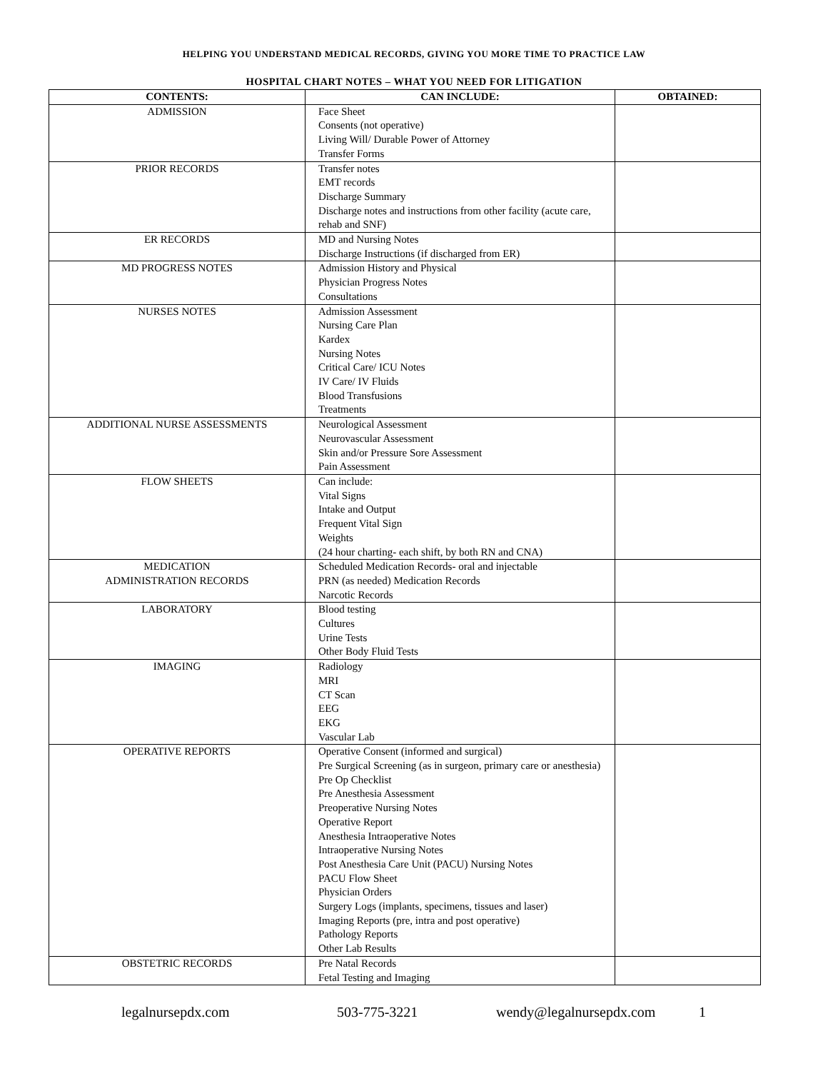HELPING YOU UNDERSTAND MEDICAL RECORDS, GIVING YOU MORE TIME TO PRACTICE LAW
HOSPITAL CHART NOTES – WHAT YOU NEED FOR LITIGATION
| CONTENTS: | CAN INCLUDE: | OBTAINED: |
| --- | --- | --- |
| ADMISSION | Face Sheet Consents (not operative) Living Will/ Durable Power of Attorney Transfer Forms | |
| PRIOR RECORDS | Transfer notes EMT records Discharge Summary Discharge notes and instructions from other facility (acute care, rehab and SNF) | |
| ER RECORDS | MD and Nursing Notes Discharge Instructions (if discharged from ER) | |
| MD PROGRESS NOTES | Admission History and Physical Physician Progress Notes Consultations | |
| NURSES NOTES | Admission Assessment Nursing Care Plan Kardex Nursing Notes Critical Care/ ICU Notes IV Care/ IV Fluids Blood Transfusions Treatments | |
| ADDITIONAL NURSE ASSESSMENTS | Neurological Assessment Neurovascular Assessment Skin and/or Pressure Sore Assessment Pain Assessment | |
| FLOW SHEETS | Can include: Vital Signs Intake and Output Frequent Vital Sign Weights (24 hour charting- each shift, by both RN and CNA) | |
| MEDICATION ADMINISTRATION RECORDS | Scheduled Medication Records- oral and injectable PRN (as needed) Medication Records Narcotic Records | |
| LABORATORY | Blood testing Cultures Urine Tests Other Body Fluid Tests | |
| IMAGING | Radiology MRI CT Scan EEG EKG Vascular Lab | |
| OPERATIVE REPORTS | Operative Consent (informed and surgical) Pre Surgical Screening (as in surgeon, primary care or anesthesia) Pre Op Checklist Pre Anesthesia Assessment Preoperative Nursing Notes Operative Report Anesthesia Intraoperative Notes Intraoperative Nursing Notes Post Anesthesia Care Unit (PACU) Nursing Notes PACU Flow Sheet Physician Orders Surgery Logs (implants, specimens, tissues and laser) Imaging Reports (pre, intra and post operative) Pathology Reports Other Lab Results | |
| OBSTETRIC RECORDS | Pre Natal Records Fetal Testing and Imaging | |
legalnursepdx.com 503-775-3221 wendy@legalnursepdx.com 1